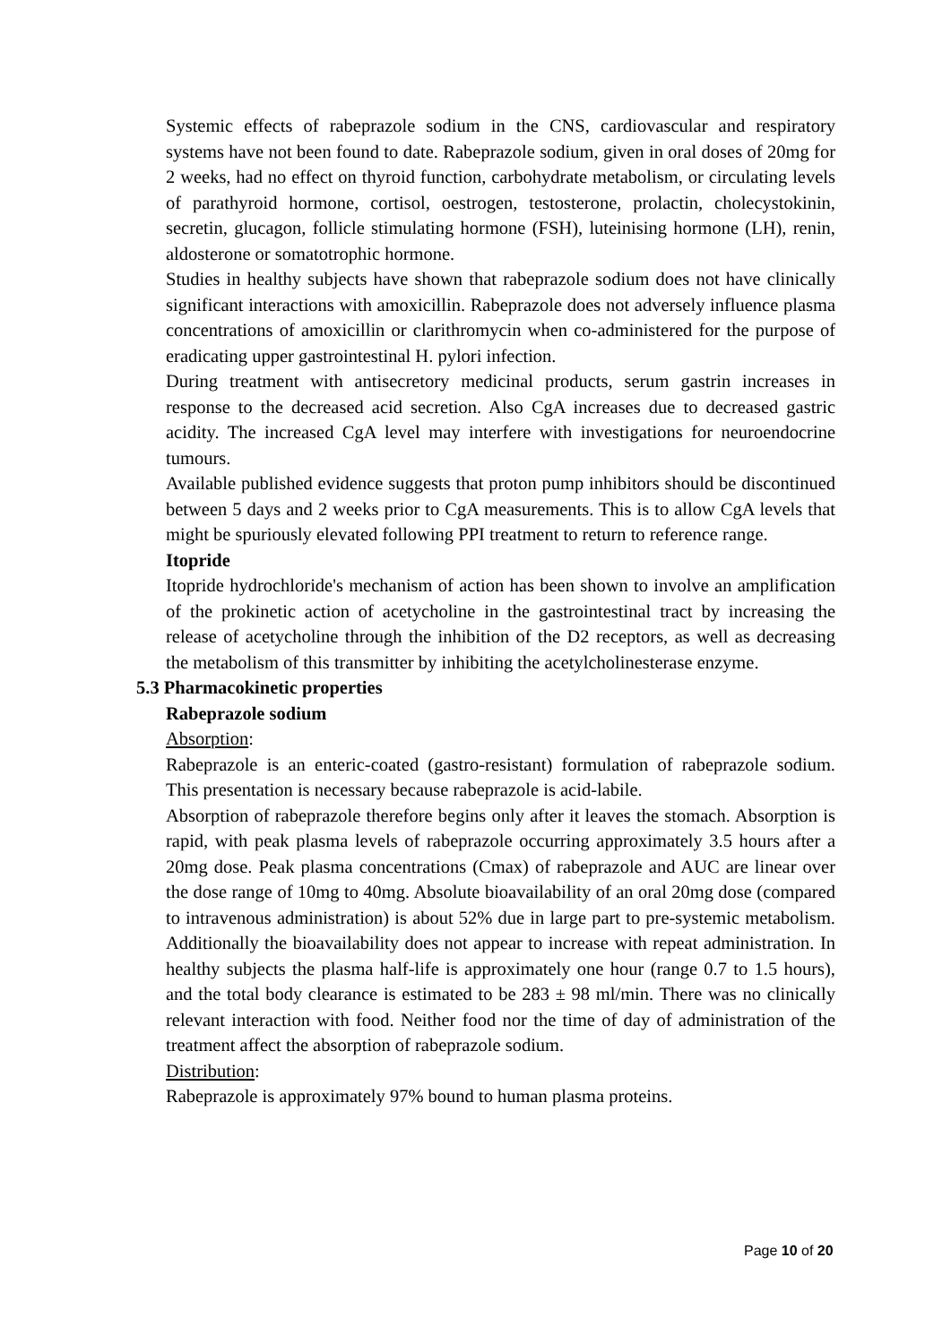Systemic effects of rabeprazole sodium in the CNS, cardiovascular and respiratory systems have not been found to date. Rabeprazole sodium, given in oral doses of 20mg for 2 weeks, had no effect on thyroid function, carbohydrate metabolism, or circulating levels of parathyroid hormone, cortisol, oestrogen, testosterone, prolactin, cholecystokinin, secretin, glucagon, follicle stimulating hormone (FSH), luteinising hormone (LH), renin, aldosterone or somatotrophic hormone.
Studies in healthy subjects have shown that rabeprazole sodium does not have clinically significant interactions with amoxicillin. Rabeprazole does not adversely influence plasma concentrations of amoxicillin or clarithromycin when co-administered for the purpose of eradicating upper gastrointestinal H. pylori infection.
During treatment with antisecretory medicinal products, serum gastrin increases in response to the decreased acid secretion. Also CgA increases due to decreased gastric acidity. The increased CgA level may interfere with investigations for neuroendocrine tumours.
Available published evidence suggests that proton pump inhibitors should be discontinued between 5 days and 2 weeks prior to CgA measurements. This is to allow CgA levels that might be spuriously elevated following PPI treatment to return to reference range.
Itopride
Itopride hydrochloride's mechanism of action has been shown to involve an amplification of the prokinetic action of acetycholine in the gastrointestinal tract by increasing the release of acetycholine through the inhibition of the D2 receptors, as well as decreasing the metabolism of this transmitter by inhibiting the acetylcholinesterase enzyme.
5.3 Pharmacokinetic properties
Rabeprazole sodium
Absorption:
Rabeprazole is an enteric-coated (gastro-resistant) formulation of rabeprazole sodium. This presentation is necessary because rabeprazole is acid-labile.
Absorption of rabeprazole therefore begins only after it leaves the stomach. Absorption is rapid, with peak plasma levels of rabeprazole occurring approximately 3.5 hours after a 20mg dose. Peak plasma concentrations (Cmax) of rabeprazole and AUC are linear over the dose range of 10mg to 40mg. Absolute bioavailability of an oral 20mg dose (compared to intravenous administration) is about 52% due in large part to pre-systemic metabolism. Additionally the bioavailability does not appear to increase with repeat administration. In healthy subjects the plasma half-life is approximately one hour (range 0.7 to 1.5 hours), and the total body clearance is estimated to be 283 ± 98 ml/min. There was no clinically relevant interaction with food. Neither food nor the time of day of administration of the treatment affect the absorption of rabeprazole sodium.
Distribution:
Rabeprazole is approximately 97% bound to human plasma proteins.
Page 10 of 20